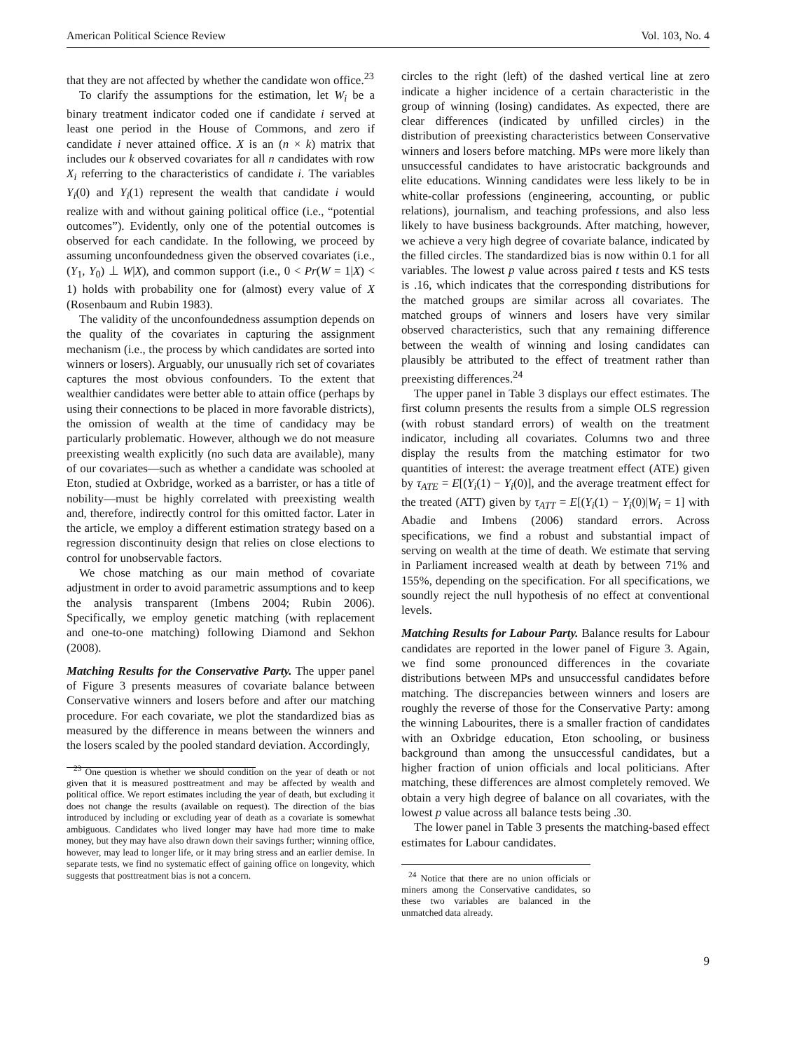American Political Science Review Vol. 103, No. 4
that they are not affected by whether the candidate won office.<sup>23</sup>
To clarify the assumptions for the estimation, let W<sub>i</sub> be a binary treatment indicator coded one if candidate i served at least one period in the House of Commons, and zero if candidate i never attained office. X is an (n × k) matrix that includes our k observed covariates for all n candidates with row X<sub>i</sub> referring to the characteristics of candidate i. The variables Y<sub>i</sub>(0) and Y<sub>i</sub>(1) represent the wealth that candidate i would realize with and without gaining political office (i.e., “potential outcomes”). Evidently, only one of the potential outcomes is observed for each candidate. In the following, we proceed by assuming unconfoundedness given the observed covariates (i.e., (Y<sub>1</sub>, Y<sub>0</sub>) ⊥ W|X), and common support (i.e., 0 < Pr(W = 1|X) < 1) holds with probability one for (almost) every value of X (Rosenbaum and Rubin 1983).
The validity of the unconfoundedness assumption depends on the quality of the covariates in capturing the assignment mechanism (i.e., the process by which candidates are sorted into winners or losers). Arguably, our unusually rich set of covariates captures the most obvious confounders. To the extent that wealthier candidates were better able to attain office (perhaps by using their connections to be placed in more favorable districts), the omission of wealth at the time of candidacy may be particularly problematic. However, although we do not measure preexisting wealth explicitly (no such data are available), many of our covariates—such as whether a candidate was schooled at Eton, studied at Oxbridge, worked as a barrister, or has a title of nobility—must be highly correlated with preexisting wealth and, therefore, indirectly control for this omitted factor. Later in the article, we employ a different estimation strategy based on a regression discontinuity design that relies on close elections to control for unobservable factors.
We chose matching as our main method of covariate adjustment in order to avoid parametric assumptions and to keep the analysis transparent (Imbens 2004; Rubin 2006). Specifically, we employ genetic matching (with replacement and one-to-one matching) following Diamond and Sekhon (2008).
Matching Results for the Conservative Party. The upper panel of Figure 3 presents measures of covariate balance between Conservative winners and losers before and after our matching procedure. For each covariate, we plot the standardized bias as measured by the difference in means between the winners and the losers scaled by the pooled standard deviation. Accordingly,
<sup>23</sup> One question is whether we should condition on the year of death or not given that it is measured posttreatment and may be affected by wealth and political office. We report estimates including the year of death, but excluding it does not change the results (available on request). The direction of the bias introduced by including or excluding year of death as a covariate is somewhat ambiguous. Candidates who lived longer may have had more time to make money, but they may have also drawn down their savings further; winning office, however, may lead to longer life, or it may bring stress and an earlier demise. In separate tests, we find no systematic effect of gaining office on longevity, which suggests that posttreatment bias is not a concern.
circles to the right (left) of the dashed vertical line at zero indicate a higher incidence of a certain characteristic in the group of winning (losing) candidates. As expected, there are clear differences (indicated by unfilled circles) in the distribution of preexisting characteristics between Conservative winners and losers before matching. MPs were more likely than unsuccessful candidates to have aristocratic backgrounds and elite educations. Winning candidates were less likely to be in white-collar professions (engineering, accounting, or public relations), journalism, and teaching professions, and also less likely to have business backgrounds. After matching, however, we achieve a very high degree of covariate balance, indicated by the filled circles. The standardized bias is now within 0.1 for all variables. The lowest p value across paired t tests and KS tests is .16, which indicates that the corresponding distributions for the matched groups are similar across all covariates. The matched groups of winners and losers have very similar observed characteristics, such that any remaining difference between the wealth of winning and losing candidates can plausibly be attributed to the effect of treatment rather than preexisting differences.<sup>24</sup>
The upper panel in Table 3 displays our effect estimates. The first column presents the results from a simple OLS regression (with robust standard errors) of wealth on the treatment indicator, including all covariates. Columns two and three display the results from the matching estimator for two quantities of interest: the average treatment effect (ATE) given by τ<sub>ATE</sub> = E[(Y<sub>i</sub>(1) − Y<sub>i</sub>(0)], and the average treatment effect for the treated (ATT) given by τ<sub>ATT</sub> = E[(Y<sub>i</sub>(1) − Y<sub>i</sub>(0)|W<sub>i</sub> = 1] with Abadie and Imbens (2006) standard errors. Across specifications, we find a robust and substantial impact of serving on wealth at the time of death. We estimate that serving in Parliament increased wealth at death by between 71% and 155%, depending on the specification. For all specifications, we soundly reject the null hypothesis of no effect at conventional levels.
Matching Results for Labour Party. Balance results for Labour candidates are reported in the lower panel of Figure 3. Again, we find some pronounced differences in the covariate distributions between MPs and unsuccessful candidates before matching. The discrepancies between winners and losers are roughly the reverse of those for the Conservative Party: among the winning Labourites, there is a smaller fraction of candidates with an Oxbridge education, Eton schooling, or business background than among the unsuccessful candidates, but a higher fraction of union officials and local politicians. After matching, these differences are almost completely removed. We obtain a very high degree of balance on all covariates, with the lowest p value across all balance tests being .30.
The lower panel in Table 3 presents the matching-based effect estimates for Labour candidates.
<sup>24</sup> Notice that there are no union officials or miners among the Conservative candidates, so these two variables are balanced in the unmatched data already.
9